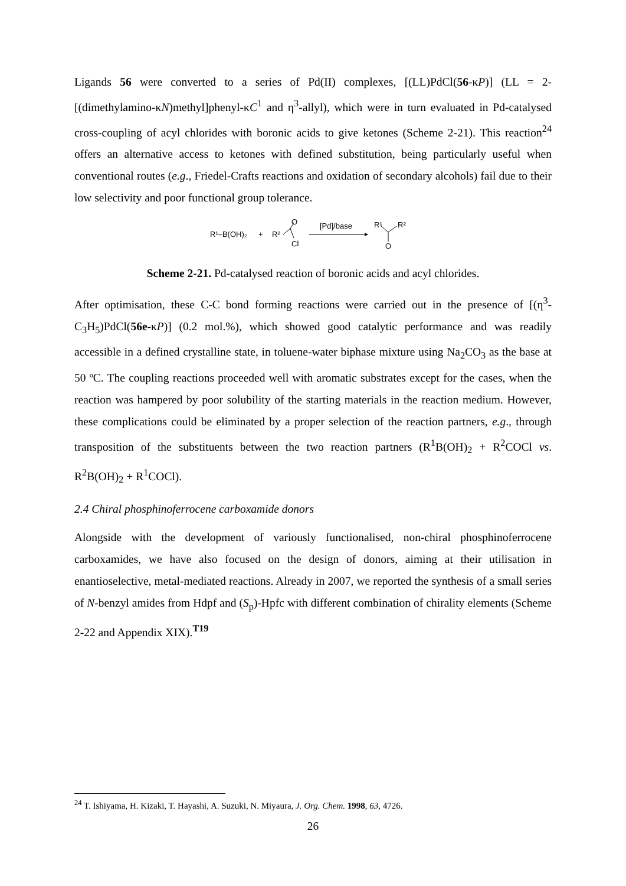Ligands 56 were converted to a series of Pd(II) complexes, [(LL)PdCl(56-κP)] (LL = 2-[(dimethylamino-κN)methyl]phenyl-κC<sup>1</sup> and η<sup>3</sup>-allyl), which were in turn evaluated in Pd-catalysed cross-coupling of acyl chlorides with boronic acids to give ketones (Scheme 2-21). This reaction<sup>24</sup> offers an alternative access to ketones with defined substitution, being particularly useful when conventional routes (e.g., Friedel-Crafts reactions and oxidation of secondary alcohols) fail due to their low selectivity and poor functional group tolerance.
R¹–B(OH)₂
+
R²
O
Cl
[Pd]/base
R¹
R²
O
Scheme 2-21. Pd-catalysed reaction of boronic acids and acyl chlorides.
After optimisation, these C-C bond forming reactions were carried out in the presence of [(η<sup>3</sup>-C<sub>3</sub>H<sub>5</sub>)PdCl(56e-κP)] (0.2 mol.%), which showed good catalytic performance and was readily accessible in a defined crystalline state, in toluene-water biphase mixture using Na<sub>2</sub>CO<sub>3</sub> as the base at 50 ºC. The coupling reactions proceeded well with aromatic substrates except for the cases, when the reaction was hampered by poor solubility of the starting materials in the reaction medium. However, these complications could be eliminated by a proper selection of the reaction partners, e.g., through transposition of the substituents between the two reaction partners (R<sup>1</sup>B(OH)<sub>2</sub> + R<sup>2</sup>COCl vs. R<sup>2</sup>B(OH)<sub>2</sub> + R<sup>1</sup>COCl).
2.4 Chiral phosphinoferrocene carboxamide donors
Alongside with the development of variously functionalised, non-chiral phosphinoferrocene carboxamides, we have also focused on the design of donors, aiming at their utilisation in enantioselective, metal-mediated reactions. Already in 2007, we reported the synthesis of a small series of N-benzyl amides from Hdpf and (S<sub>p</sub>)-Hpfc with different combination of chirality elements (Scheme 2-22 and Appendix XIX).<sup>T19</sup>
<sup>24</sup> T. Ishiyama, H. Kizaki, T. Hayashi, A. Suzuki, N. Miyaura, J. Org. Chem. 1998, 63, 4726.
26